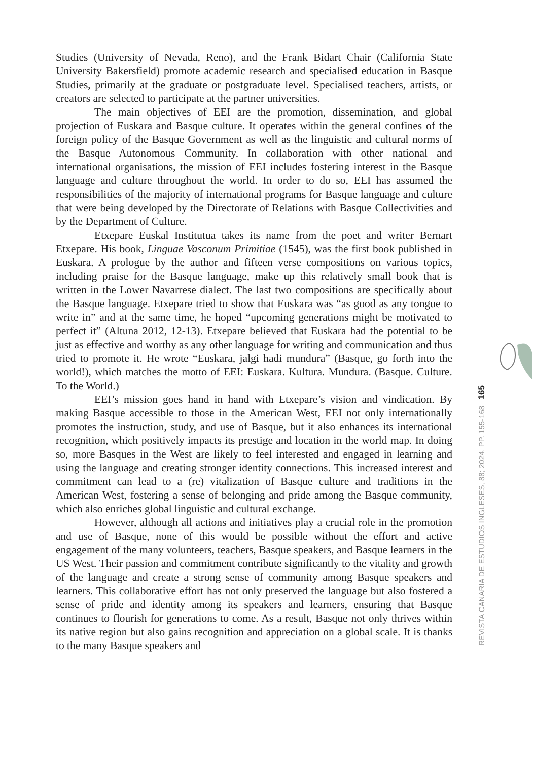Studies (University of Nevada, Reno), and the Frank Bidart Chair (California State University Bakersfield) promote academic research and specialised education in Basque Studies, primarily at the graduate or postgraduate level. Specialised teachers, artists, or creators are selected to participate at the partner universities.
The main objectives of EEI are the promotion, dissemination, and global projection of Euskara and Basque culture. It operates within the general confines of the foreign policy of the Basque Government as well as the linguistic and cultural norms of the Basque Autonomous Community. In collaboration with other national and international organisations, the mission of EEI includes fostering interest in the Basque language and culture throughout the world. In order to do so, EEI has assumed the responsibilities of the majority of international programs for Basque language and culture that were being developed by the Directorate of Relations with Basque Collectivities and by the Department of Culture.
Etxepare Euskal Institutua takes its name from the poet and writer Bernart Etxepare. His book, Linguae Vasconum Primitiae (1545), was the first book published in Euskara. A prologue by the author and fifteen verse compositions on various topics, including praise for the Basque language, make up this relatively small book that is written in the Lower Navarrese dialect. The last two compositions are specifically about the Basque language. Etxepare tried to show that Euskara was “as good as any tongue to write in” and at the same time, he hoped “upcoming generations might be motivated to perfect it” (Altuna 2012, 12-13). Etxepare believed that Euskara had the potential to be just as effective and worthy as any other language for writing and communication and thus tried to promote it. He wrote “Euskara, jalgi hadi mundura” (Basque, go forth into the world!), which matches the motto of EEI: Euskara. Kultura. Mundura. (Basque. Culture. To the World.)
EEI’s mission goes hand in hand with Etxepare’s vision and vindication. By making Basque accessible to those in the American West, EEI not only internationally promotes the instruction, study, and use of Basque, but it also enhances its international recognition, which positively impacts its prestige and location in the world map. In doing so, more Basques in the West are likely to feel interested and engaged in learning and using the language and creating stronger identity connections. This increased interest and commitment can lead to a (re) vitalization of Basque culture and traditions in the American West, fostering a sense of belonging and pride among the Basque community, which also enriches global linguistic and cultural exchange.
However, although all actions and initiatives play a crucial role in the promotion and use of Basque, none of this would be possible without the effort and active engagement of the many volunteers, teachers, Basque speakers, and Basque learners in the US West. Their passion and commitment contribute significantly to the vitality and growth of the language and create a strong sense of community among Basque speakers and learners. This collaborative effort has not only preserved the language but also fostered a sense of pride and identity among its speakers and learners, ensuring that Basque continues to flourish for generations to come. As a result, Basque not only thrives within its native region but also gains recognition and appreciation on a global scale. It is thanks to the many Basque speakers and
REVISTA CANARIA DE ESTUDIOS INGLESES, 88; 2024, PP. 155-168 165